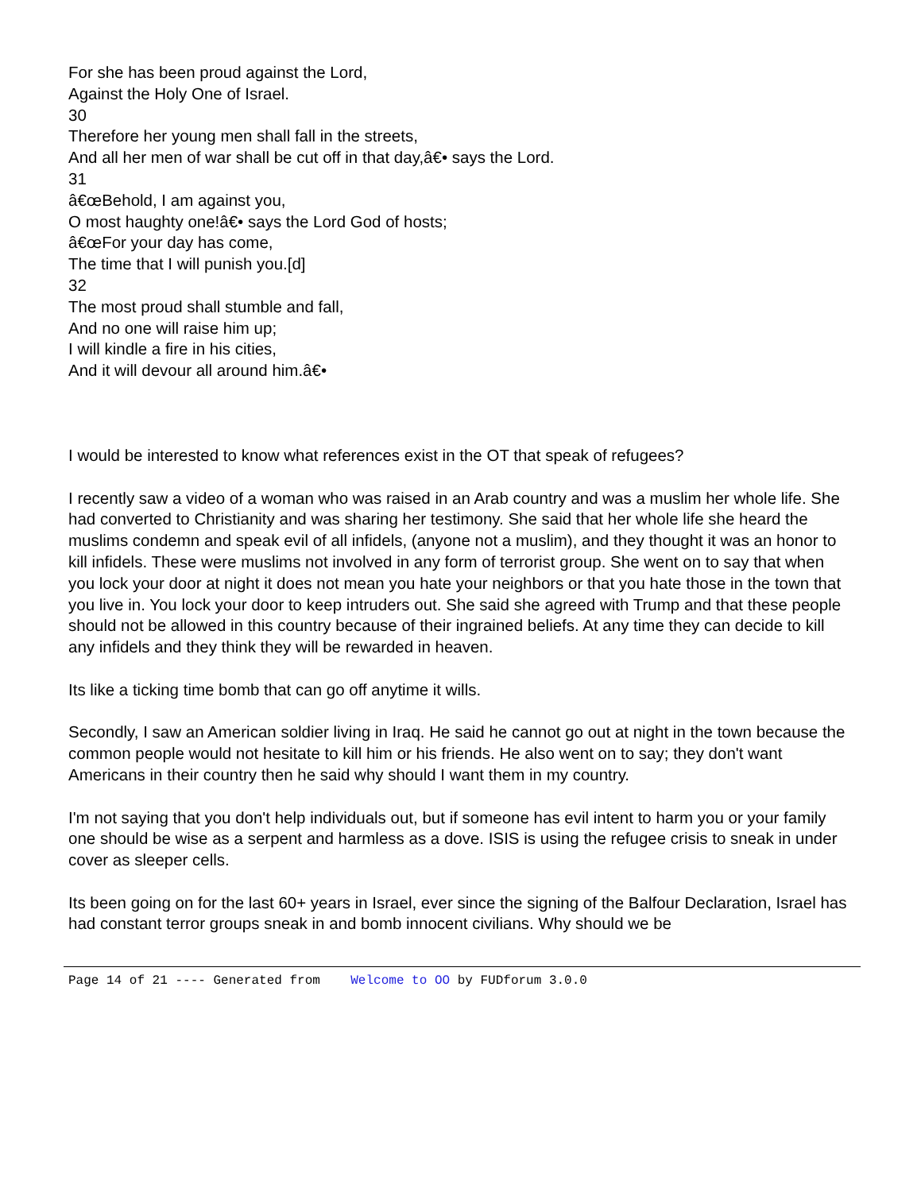For she has been proud against the Lord,
Against the Holy One of Israel.
30
Therefore her young men shall fall in the streets,
And all her men of war shall be cut off in that day,â€• says the Lord.
31
â€œBehold, I am against you,
O most haughty one!â€• says the Lord God of hosts;
â€œFor your day has come,
The time that I will punish you.[d]
32
The most proud shall stumble and fall,
And no one will raise him up;
I will kindle a fire in his cities,
And it will devour all around him.â€•
I would be interested to know what references exist in the OT that speak of refugees?
I recently saw a video of a woman who was raised in an Arab country and was a muslim her whole life. She had converted to Christianity and was sharing her testimony. She said that her whole life she heard the muslims condemn and speak evil of all infidels, (anyone not a muslim), and they thought it was an honor to kill infidels. These were muslims not involved in any form of terrorist group. She went on to say that when you lock your door at night it does not mean you hate your neighbors or that you hate those in the town that you live in. You lock your door to keep intruders out. She said she agreed with Trump and that these people should not be allowed in this country because of their ingrained beliefs. At any time they can decide to kill any infidels and they think they will be rewarded in heaven.
Its like a ticking time bomb that can go off anytime it wills.
Secondly, I saw an American soldier living in Iraq. He said he cannot go out at night in the town because the common people would not hesitate to kill him or his friends. He also went on to say; they don't want Americans in their country then he said why should I want them in my country.
I'm not saying that you don't help individuals out, but if someone has evil intent to harm you or your family one should be wise as a serpent and harmless as a dove. ISIS is using the refugee crisis to sneak in under cover as sleeper cells.
Its been going on for the last 60+ years in Israel, ever since the signing of the Balfour Declaration, Israel has had constant terror groups sneak in and bomb innocent civilians. Why should we be
Page 14 of 21 ---- Generated from Welcome to OO by FUDforum 3.0.0